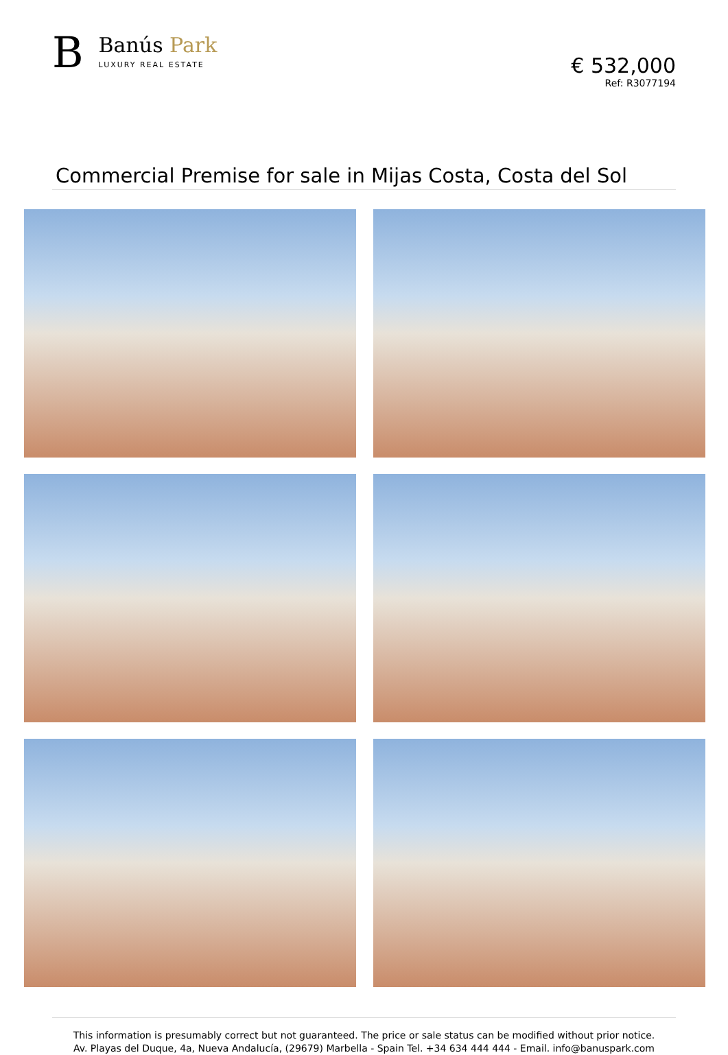B
Banús Park
LUXURY REAL ESTATE
€ 532,000
Ref: R3077194
Commercial Premise for sale in Mijas Costa, Costa del Sol
This information is presumably correct but not guaranteed. The price or sale status can be modified without prior notice.
Av. Playas del Duque, 4a, Nueva Andalucía, (29679) Marbella - Spain Tel. +34 634 444 444 - Email. info@banuspark.com